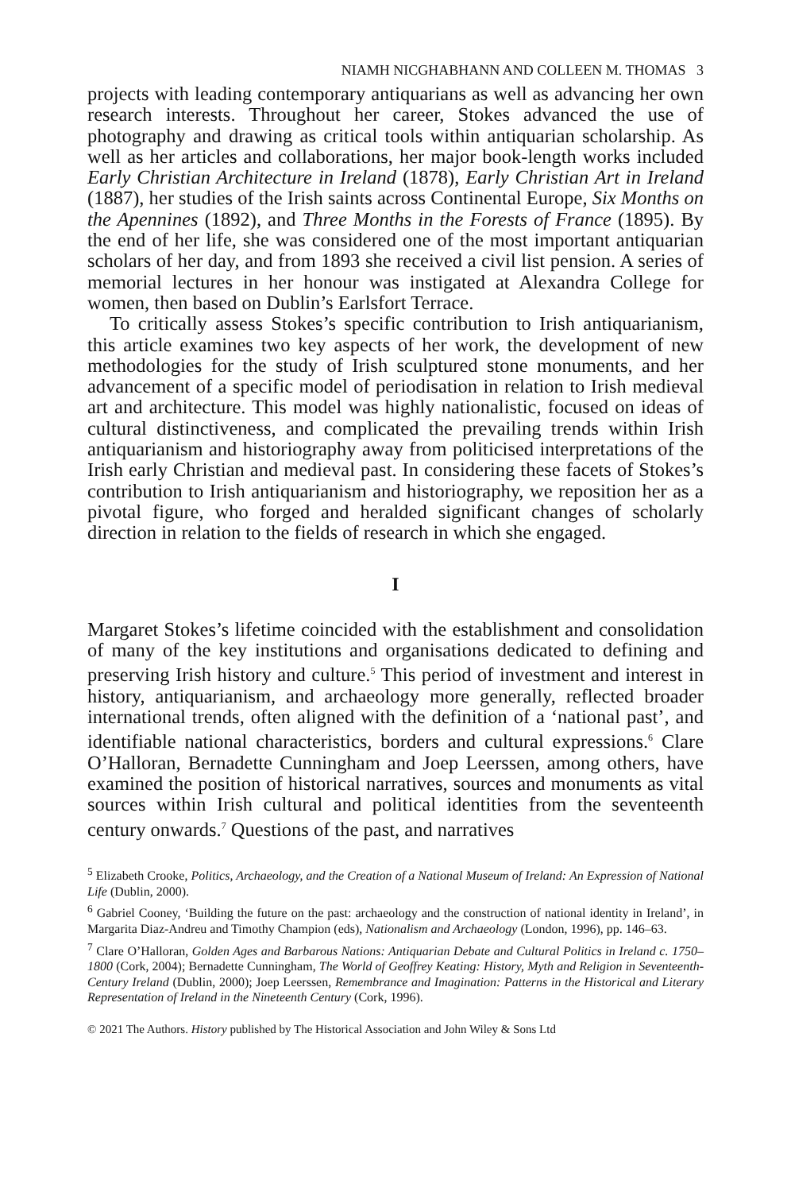NIAMH NICGHABHANN AND COLLEEN M. THOMAS 3
projects with leading contemporary antiquarians as well as advancing her own research interests. Throughout her career, Stokes advanced the use of photography and drawing as critical tools within antiquarian scholarship. As well as her articles and collaborations, her major book-length works included Early Christian Architecture in Ireland (1878), Early Christian Art in Ireland (1887), her studies of the Irish saints across Continental Europe, Six Months on the Apennines (1892), and Three Months in the Forests of France (1895). By the end of her life, she was considered one of the most important antiquarian scholars of her day, and from 1893 she received a civil list pension. A series of memorial lectures in her honour was instigated at Alexandra College for women, then based on Dublin’s Earlsfort Terrace.
To critically assess Stokes’s specific contribution to Irish antiquarianism, this article examines two key aspects of her work, the development of new methodologies for the study of Irish sculptured stone monuments, and her advancement of a specific model of periodisation in relation to Irish medieval art and architecture. This model was highly nationalistic, focused on ideas of cultural distinctiveness, and complicated the prevailing trends within Irish antiquarianism and historiography away from politicised interpretations of the Irish early Christian and medieval past. In considering these facets of Stokes’s contribution to Irish antiquarianism and historiography, we reposition her as a pivotal figure, who forged and heralded significant changes of scholarly direction in relation to the fields of research in which she engaged.
I
Margaret Stokes’s lifetime coincided with the establishment and consolidation of many of the key institutions and organisations dedicated to defining and preserving Irish history and culture.<sup>5</sup> This period of investment and interest in history, antiquarianism, and archaeology more generally, reflected broader international trends, often aligned with the definition of a ‘national past’, and identifiable national characteristics, borders and cultural expressions.<sup>6</sup> Clare O’Halloran, Bernadette Cunningham and Joep Leerssen, among others, have examined the position of historical narratives, sources and monuments as vital sources within Irish cultural and political identities from the seventeenth century onwards.<sup>7</sup> Questions of the past, and narratives
<sup>5</sup> Elizabeth Crooke, Politics, Archaeology, and the Creation of a National Museum of Ireland: An Expression of National Life (Dublin, 2000).
<sup>6</sup> Gabriel Cooney, ‘Building the future on the past: archaeology and the construction of national identity in Ireland’, in Margarita Diaz-Andreu and Timothy Champion (eds), Nationalism and Archaeology (London, 1996), pp. 146–63.
<sup>7</sup> Clare O’Halloran, Golden Ages and Barbarous Nations: Antiquarian Debate and Cultural Politics in Ireland c. 1750–1800 (Cork, 2004); Bernadette Cunningham, The World of Geoffrey Keating: History, Myth and Religion in Seventeenth-Century Ireland (Dublin, 2000); Joep Leerssen, Remembrance and Imagination: Patterns in the Historical and Literary Representation of Ireland in the Nineteenth Century (Cork, 1996).
© 2021 The Authors. History published by The Historical Association and John Wiley & Sons Ltd